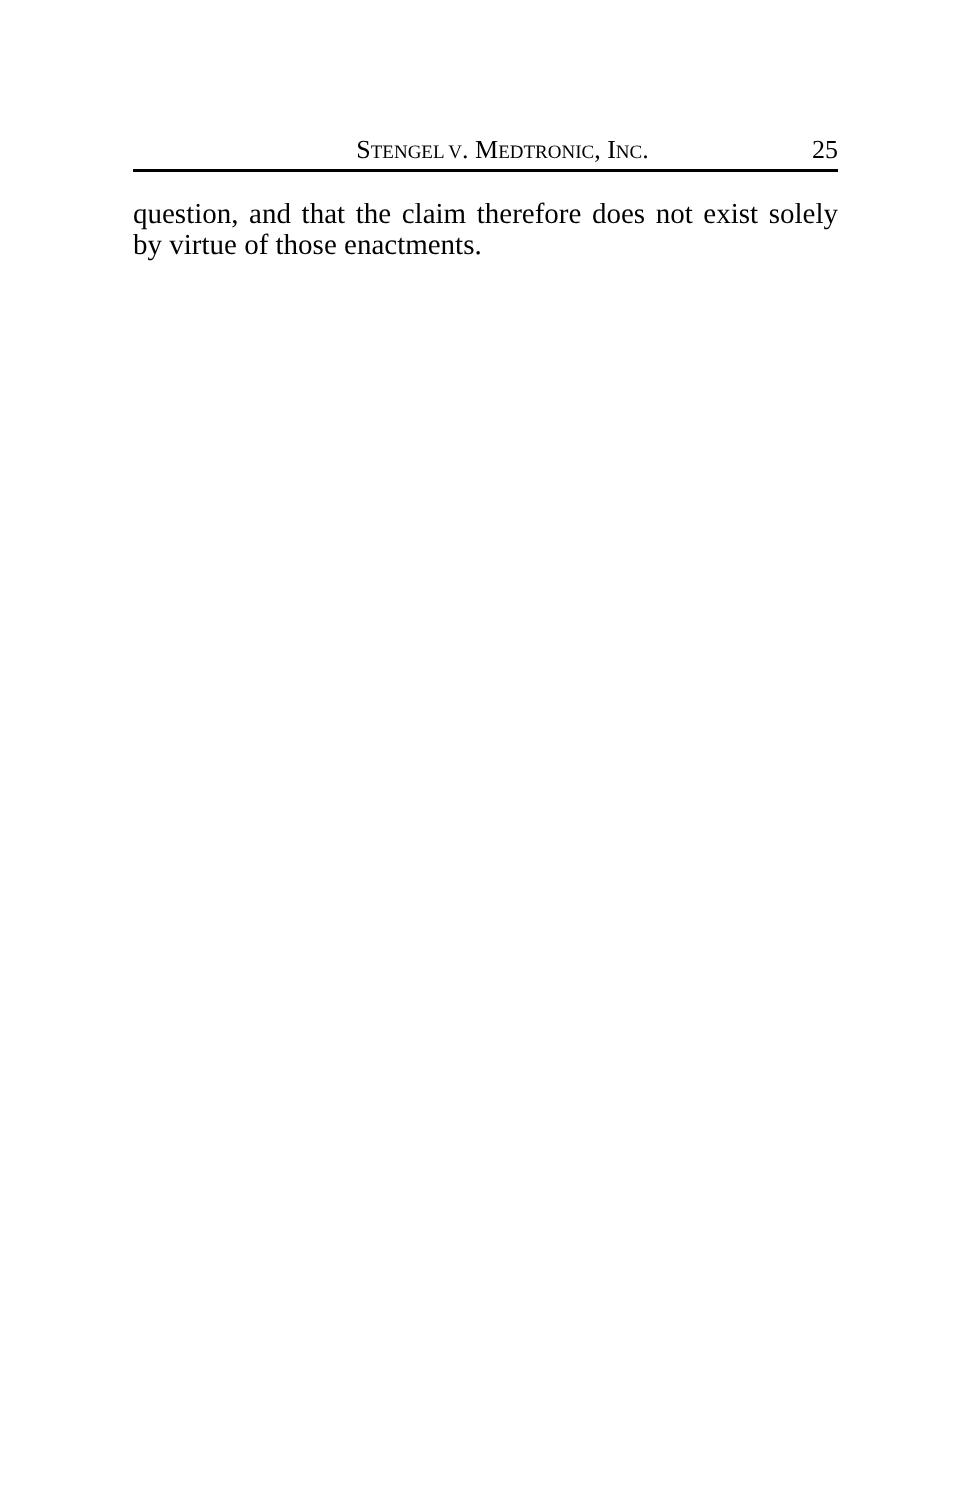STENGEL V. MEDTRONIC, INC. 25
question, and that the claim therefore does not exist solely by virtue of those enactments.